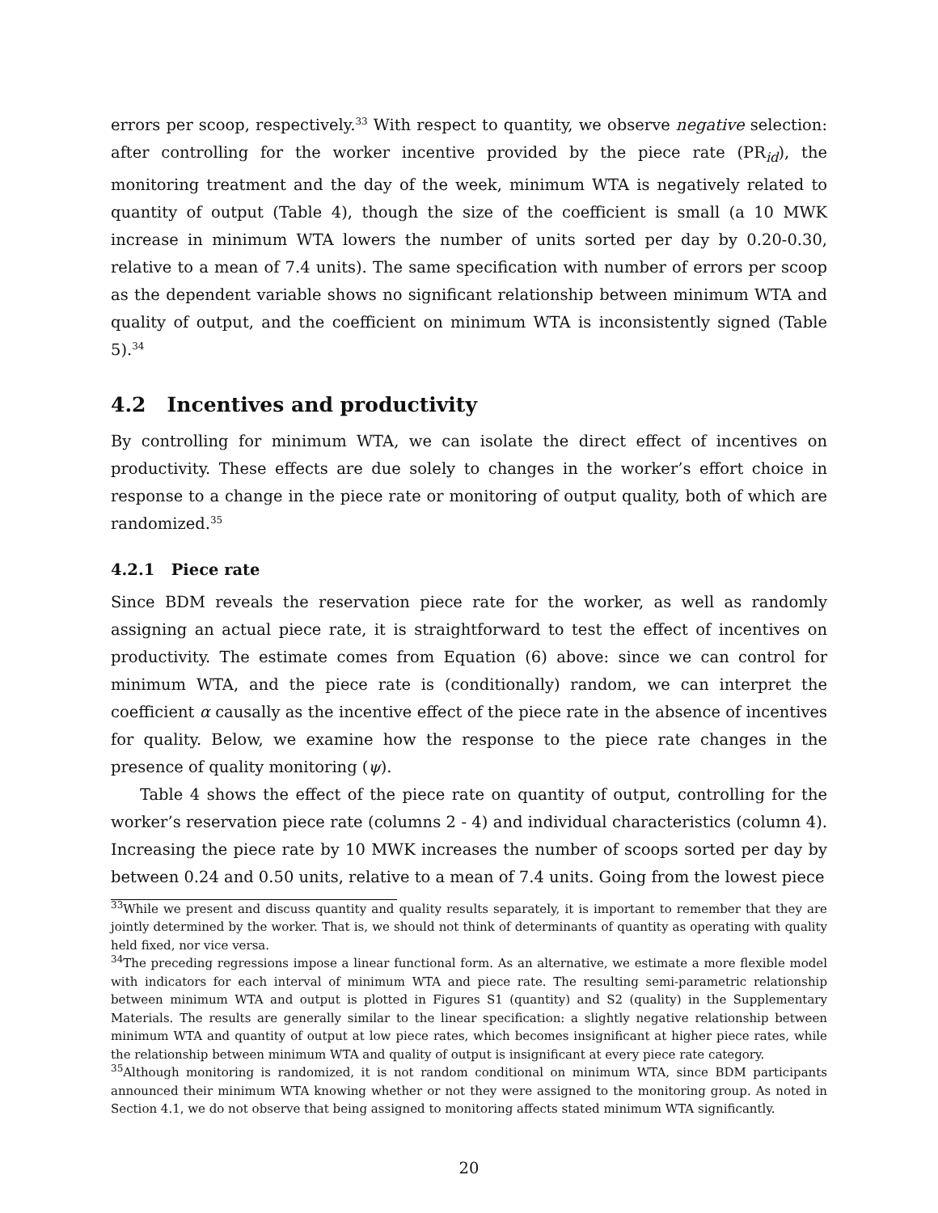errors per scoop, respectively.<sup>33</sup> With respect to quantity, we observe negative selection: after controlling for the worker incentive provided by the piece rate (PR<sub>id</sub>), the monitoring treatment and the day of the week, minimum WTA is negatively related to quantity of output (Table 4), though the size of the coefficient is small (a 10 MWK increase in minimum WTA lowers the number of units sorted per day by 0.20-0.30, relative to a mean of 7.4 units). The same specification with number of errors per scoop as the dependent variable shows no significant relationship between minimum WTA and quality of output, and the coefficient on minimum WTA is inconsistently signed (Table 5).<sup>34</sup>
4.2 Incentives and productivity
By controlling for minimum WTA, we can isolate the direct effect of incentives on productivity. These effects are due solely to changes in the worker’s effort choice in response to a change in the piece rate or monitoring of output quality, both of which are randomized.<sup>35</sup>
4.2.1 Piece rate
Since BDM reveals the reservation piece rate for the worker, as well as randomly assigning an actual piece rate, it is straightforward to test the effect of incentives on productivity. The estimate comes from Equation (6) above: since we can control for minimum WTA, and the piece rate is (conditionally) random, we can interpret the coefficient α causally as the incentive effect of the piece rate in the absence of incentives for quality. Below, we examine how the response to the piece rate changes in the presence of quality monitoring (ψ).
Table 4 shows the effect of the piece rate on quantity of output, controlling for the worker’s reservation piece rate (columns 2 - 4) and individual characteristics (column 4). Increasing the piece rate by 10 MWK increases the number of scoops sorted per day by between 0.24 and 0.50 units, relative to a mean of 7.4 units. Going from the lowest piece
<sup>33</sup> While we present and discuss quantity and quality results separately, it is important to remember that they are jointly determined by the worker. That is, we should not think of determinants of quantity as operating with quality held fixed, nor vice versa.
<sup>34</sup> The preceding regressions impose a linear functional form. As an alternative, we estimate a more flexible model with indicators for each interval of minimum WTA and piece rate. The resulting semi-parametric relationship between minimum WTA and output is plotted in Figures S1 (quantity) and S2 (quality) in the Supplementary Materials. The results are generally similar to the linear specification: a slightly negative relationship between minimum WTA and quantity of output at low piece rates, which becomes insignificant at higher piece rates, while the relationship between minimum WTA and quality of output is insignificant at every piece rate category.
<sup>35</sup> Although monitoring is randomized, it is not random conditional on minimum WTA, since BDM participants announced their minimum WTA knowing whether or not they were assigned to the monitoring group. As noted in Section 4.1, we do not observe that being assigned to monitoring affects stated minimum WTA significantly.
20